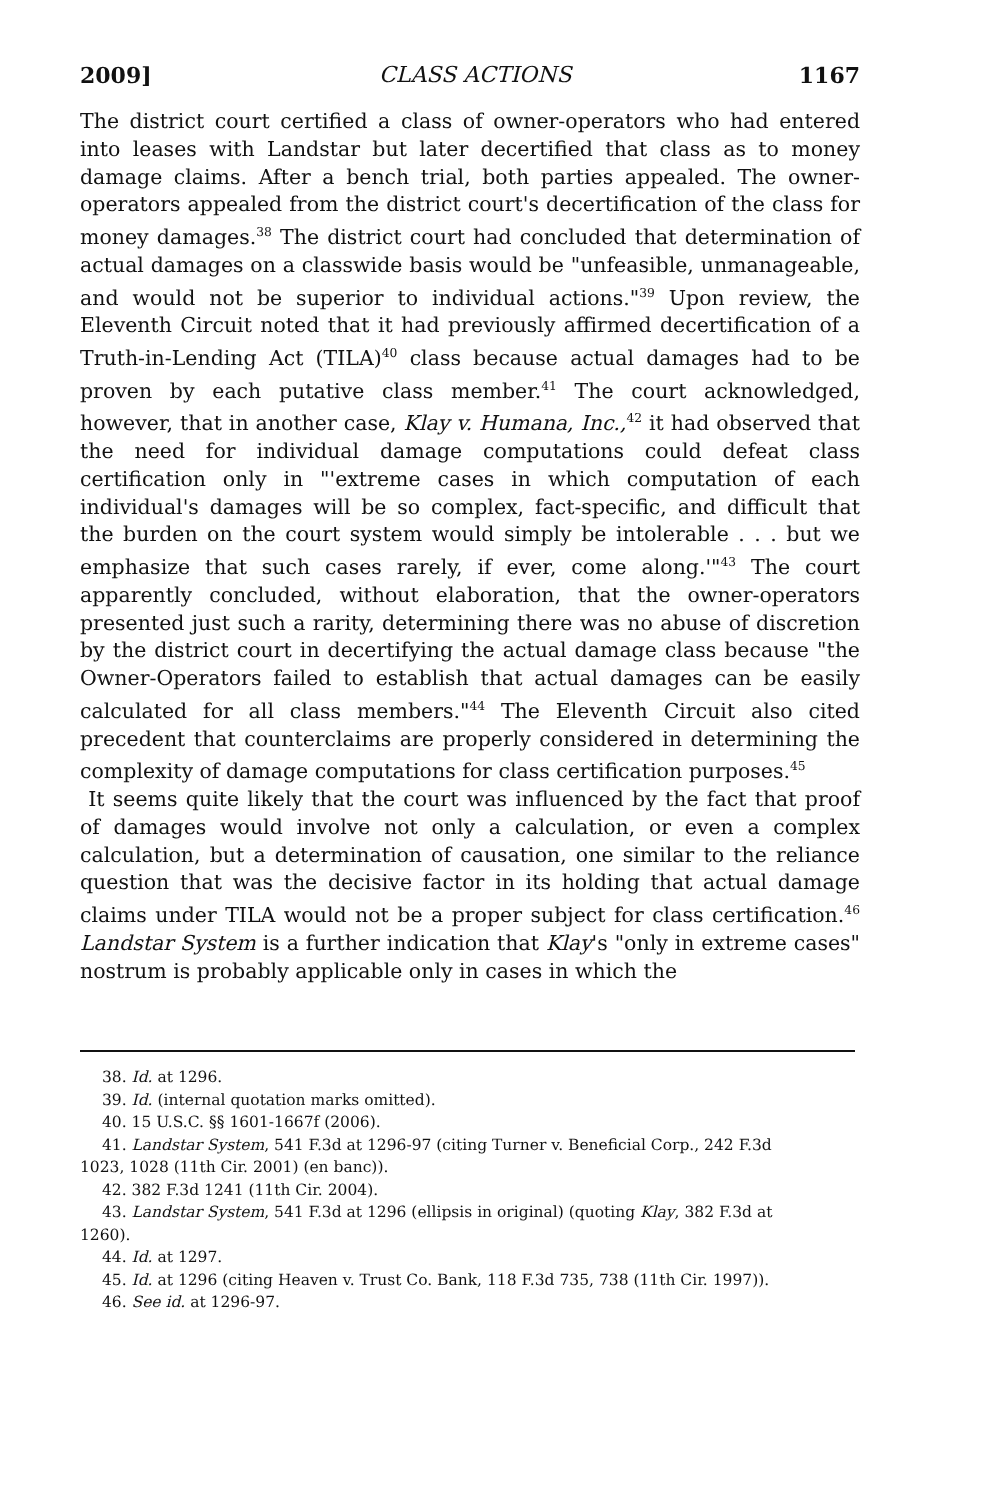2009] CLASS ACTIONS 1167
The district court certified a class of owner-operators who had entered into leases with Landstar but later decertified that class as to money damage claims. After a bench trial, both parties appealed. The owner-operators appealed from the district court's decertification of the class for money damages.<sup>38</sup> The district court had concluded that determination of actual damages on a classwide basis would be "unfeasible, unmanageable, and would not be superior to individual actions."<sup>39</sup> Upon review, the Eleventh Circuit noted that it had previously affirmed decertification of a Truth-in-Lending Act (TILA)<sup>40</sup> class because actual damages had to be proven by each putative class member.<sup>41</sup> The court acknowledged, however, that in another case, Klay v. Humana, Inc.,<sup>42</sup> it had observed that the need for individual damage computations could defeat class certification only in "'extreme cases in which computation of each individual's damages will be so complex, fact-specific, and difficult that the burden on the court system would simply be intolerable . . . but we emphasize that such cases rarely, if ever, come along.'"<sup>43</sup> The court apparently concluded, without elaboration, that the owner-operators presented just such a rarity, determining there was no abuse of discretion by the district court in decertifying the actual damage class because "the Owner-Operators failed to establish that actual damages can be easily calculated for all class members."<sup>44</sup> The Eleventh Circuit also cited precedent that counterclaims are properly considered in determining the complexity of damage computations for class certification purposes.<sup>45</sup>
It seems quite likely that the court was influenced by the fact that proof of damages would involve not only a calculation, or even a complex calculation, but a determination of causation, one similar to the reliance question that was the decisive factor in its holding that actual damage claims under TILA would not be a proper subject for class certification.<sup>46</sup> Landstar System is a further indication that Klay's "only in extreme cases" nostrum is probably applicable only in cases in which the
38. Id. at 1296.
39. Id. (internal quotation marks omitted).
40. 15 U.S.C. §§ 1601-1667f (2006).
41. Landstar System, 541 F.3d at 1296-97 (citing Turner v. Beneficial Corp., 242 F.3d
1023, 1028 (11th Cir. 2001) (en banc)).
42. 382 F.3d 1241 (11th Cir. 2004).
43. Landstar System, 541 F.3d at 1296 (ellipsis in original) (quoting Klay, 382 F.3d at
1260).
44. Id. at 1297.
45. Id. at 1296 (citing Heaven v. Trust Co. Bank, 118 F.3d 735, 738 (11th Cir. 1997)).
46. See id. at 1296-97.